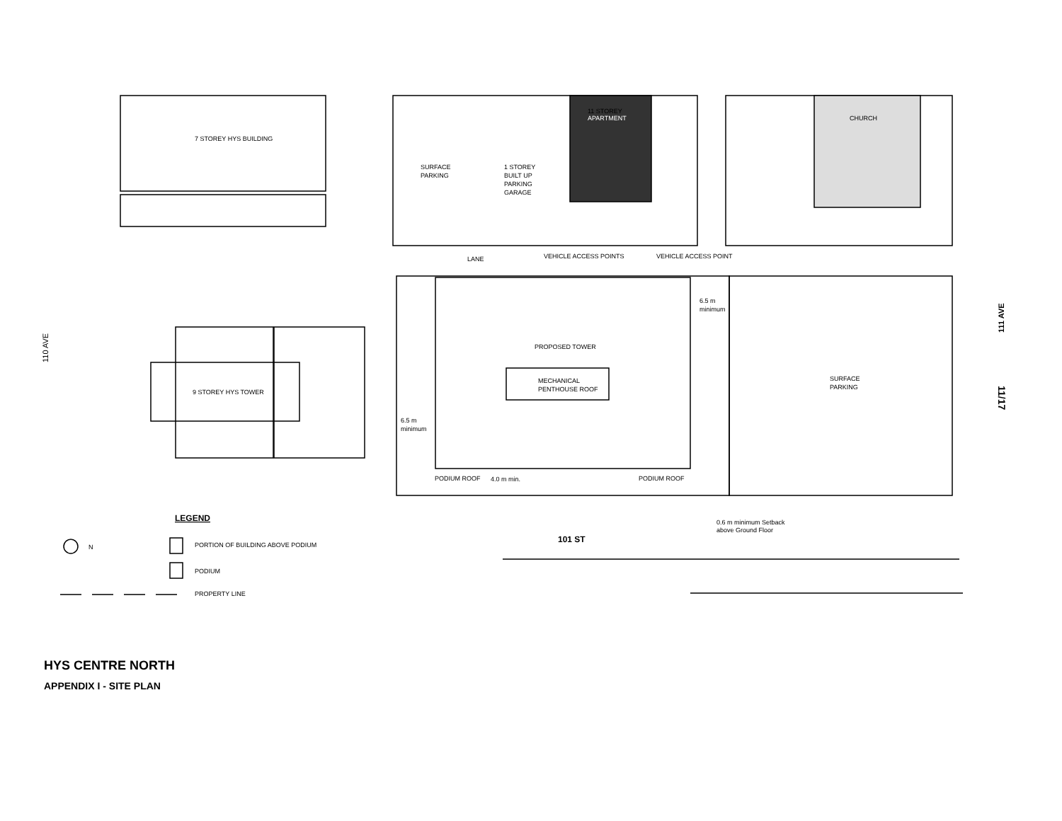7 STOREY HYS BUILDING
SURFACE
PARKING
1 STOREY
BUILT UP
PARKING
GARAGE
11 STOREY
APARTMENT
CHURCH
LANE
VEHICLE ACCESS POINTS
VEHICLE ACCESS POINT
6.5 m
minimum
PROPOSED TOWER
MECHANICAL
PENTHOUSE ROOF
SURFACE
PARKING
9 STOREY HYS TOWER
6.5 m
minimum
PODIUM ROOF
4.0 m min.
PODIUM ROOF
0.6 m minimum Setback
above Ground Floor
101 ST
LEGEND
N
PORTION OF BUILDING ABOVE PODIUM
PODIUM
PROPERTY LINE
110 AVE
111 AVE
11/17
HYS CENTRE NORTH
APPENDIX I - SITE PLAN